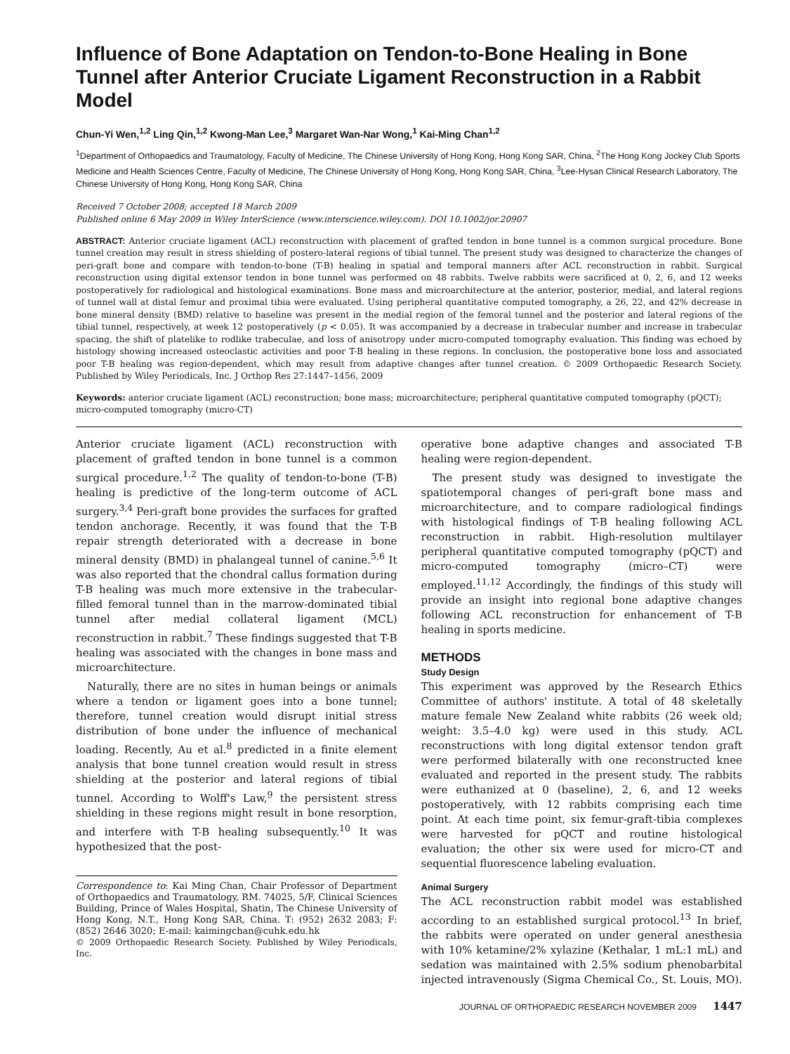Influence of Bone Adaptation on Tendon-to-Bone Healing in Bone Tunnel after Anterior Cruciate Ligament Reconstruction in a Rabbit Model
Chun-Yi Wen,<sup>1,2</sup> Ling Qin,<sup>1,2</sup> Kwong-Man Lee,<sup>3</sup> Margaret Wan-Nar Wong,<sup>1</sup> Kai-Ming Chan<sup>1,2</sup>
<sup>1</sup> Department of Orthopaedics and Traumatology, Faculty of Medicine, The Chinese University of Hong Kong, Hong Kong SAR, China, <sup>2</sup>The Hong Kong Jockey Club Sports Medicine and Health Sciences Centre, Faculty of Medicine, The Chinese University of Hong Kong, Hong Kong SAR, China, <sup>3</sup>Lee-Hysan Clinical Research Laboratory, The Chinese University of Hong Kong, Hong Kong SAR, China
Received 7 October 2008; accepted 18 March 2009
Published online 6 May 2009 in Wiley InterScience (www.interscience.wiley.com). DOI 10.1002/jor.20907
ABSTRACT: Anterior cruciate ligament (ACL) reconstruction with placement of grafted tendon in bone tunnel is a common surgical procedure. Bone tunnel creation may result in stress shielding of postero-lateral regions of tibial tunnel. The present study was designed to characterize the changes of peri-graft bone and compare with tendon-to-bone (T-B) healing in spatial and temporal manners after ACL reconstruction in rabbit. Surgical reconstruction using digital extensor tendon in bone tunnel was performed on 48 rabbits. Twelve rabbits were sacrificed at 0, 2, 6, and 12 weeks postoperatively for radiological and histological examinations. Bone mass and microarchitecture at the anterior, posterior, medial, and lateral regions of tunnel wall at distal femur and proximal tibia were evaluated. Using peripheral quantitative computed tomography, a 26, 22, and 42% decrease in bone mineral density (BMD) relative to baseline was present in the medial region of the femoral tunnel and the posterior and lateral regions of the tibial tunnel, respectively, at week 12 postoperatively (p < 0.05). It was accompanied by a decrease in trabecular number and increase in trabecular spacing, the shift of platelike to rodlike trabeculae, and loss of anisotropy under micro-computed tomography evaluation. This finding was echoed by histology showing increased osteoclastic activities and poor T-B healing in these regions. In conclusion, the postoperative bone loss and associated poor T-B healing was region-dependent, which may result from adaptive changes after tunnel creation. © 2009 Orthopaedic Research Society. Published by Wiley Periodicals, Inc. J Orthop Res 27:1447–1456, 2009
Keywords: anterior cruciate ligament (ACL) reconstruction; bone mass; microarchitecture; peripheral quantitative computed tomography (pQCT); micro-computed tomography (micro-CT)
Anterior cruciate ligament (ACL) reconstruction with placement of grafted tendon in bone tunnel is a common surgical procedure.<sup>1,2</sup> The quality of tendon-to-bone (T-B) healing is predictive of the long-term outcome of ACL surgery.<sup>3,4</sup> Peri-graft bone provides the surfaces for grafted tendon anchorage. Recently, it was found that the T-B repair strength deteriorated with a decrease in bone mineral density (BMD) in phalangeal tunnel of canine.<sup>5,6</sup> It was also reported that the chondral callus formation during T-B healing was much more extensive in the trabecular-filled femoral tunnel than in the marrow-dominated tibial tunnel after medial collateral ligament (MCL) reconstruction in rabbit.<sup>7</sup> These findings suggested that T-B healing was associated with the changes in bone mass and microarchitecture.
Naturally, there are no sites in human beings or animals where a tendon or ligament goes into a bone tunnel; therefore, tunnel creation would disrupt initial stress distribution of bone under the influence of mechanical loading. Recently, Au et al.<sup>8</sup> predicted in a finite element analysis that bone tunnel creation would result in stress shielding at the posterior and lateral regions of tibial tunnel. According to Wolff's Law,<sup>9</sup> the persistent stress shielding in these regions might result in bone resorption, and interfere with T-B healing subsequently.<sup>10</sup> It was hypothesized that the post-
Correspondence to: Kai Ming Chan, Chair Professor of Department of Orthopaedics and Traumatology, RM. 74025, 5/F, Clinical Sciences Building, Prince of Wales Hospital, Shatin, The Chinese University of Hong Kong, N.T., Hong Kong SAR, China. T: (952) 2632 2083; F: (852) 2646 3020; E-mail: kaimingchan@cuhk.edu.hk
© 2009 Orthopaedic Research Society. Published by Wiley Periodicals, Inc.
operative bone adaptive changes and associated T-B healing were region-dependent.
The present study was designed to investigate the spatiotemporal changes of peri-graft bone mass and microarchitecture, and to compare radiological findings with histological findings of T-B healing following ACL reconstruction in rabbit. High-resolution multilayer peripheral quantitative computed tomography (pQCT) and micro-computed tomography (micro–CT) were employed.<sup>11,12</sup> Accordingly, the findings of this study will provide an insight into regional bone adaptive changes following ACL reconstruction for enhancement of T-B healing in sports medicine.
METHODS
Study Design
This experiment was approved by the Research Ethics Committee of authors' institute. A total of 48 skeletally mature female New Zealand white rabbits (26 week old; weight: 3.5–4.0 kg) were used in this study. ACL reconstructions with long digital extensor tendon graft were performed bilaterally with one reconstructed knee evaluated and reported in the present study. The rabbits were euthanized at 0 (baseline), 2, 6, and 12 weeks postoperatively, with 12 rabbits comprising each time point. At each time point, six femur-graft-tibia complexes were harvested for pQCT and routine histological evaluation; the other six were used for micro-CT and sequential fluorescence labeling evaluation.
Animal Surgery
The ACL reconstruction rabbit model was established according to an established surgical protocol.<sup>13</sup> In brief, the rabbits were operated on under general anesthesia with 10% ketamine/2% xylazine (Kethalar, 1 mL:1 mL) and sedation was maintained with 2.5% sodium phenobarbital injected intravenously (Sigma Chemical Co., St. Louis, MO).
JOURNAL OF ORTHOPAEDIC RESEARCH NOVEMBER 2009 1447